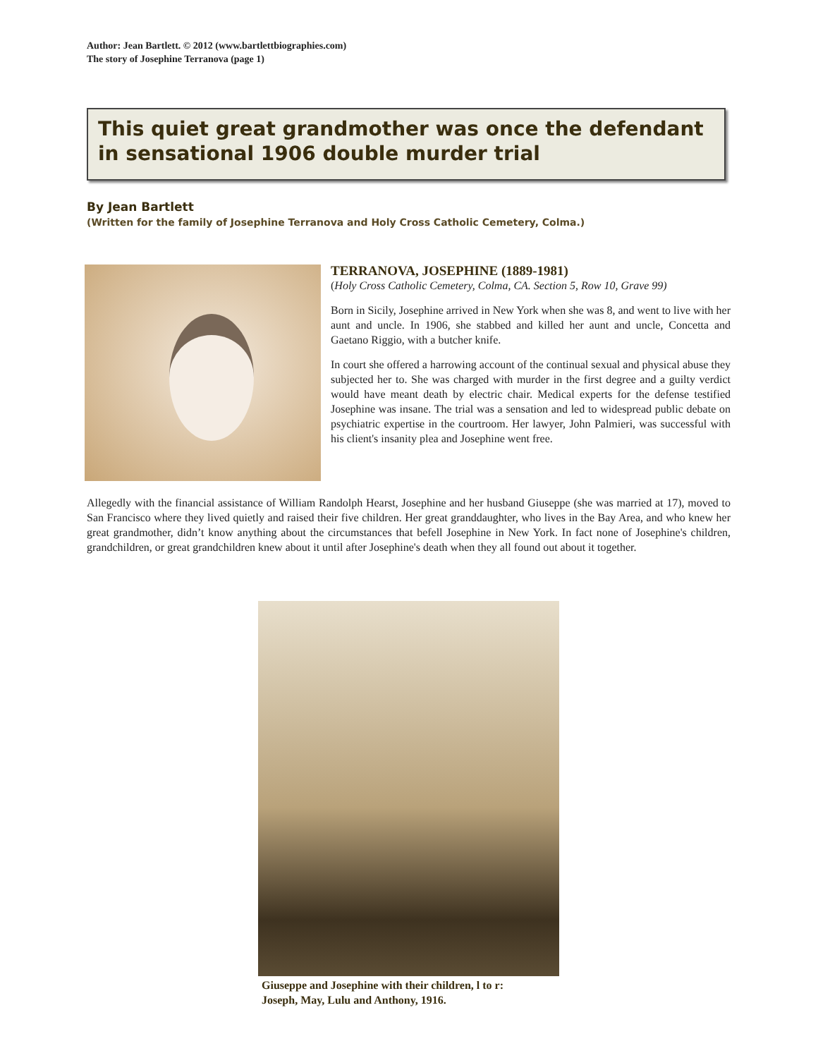Author: Jean Bartlett. © 2012 (www.bartlettbiographies.com)
The story of Josephine Terranova (page 1)
This quiet great grandmother was once the defendant in sensational 1906 double murder trial
By Jean Bartlett
(Written for the family of Josephine Terranova and Holy Cross Catholic Cemetery, Colma.)
TERRANOVA, JOSEPHINE (1889-1981)
(Holy Cross Catholic Cemetery, Colma, CA. Section 5, Row 10, Grave 99)
Born in Sicily, Josephine arrived in New York when she was 8, and went to live with her aunt and uncle. In 1906, she stabbed and killed her aunt and uncle, Concetta and Gaetano Riggio, with a butcher knife.
In court she offered a harrowing account of the continual sexual and physical abuse they subjected her to. She was charged with murder in the first degree and a guilty verdict would have meant death by electric chair. Medical experts for the defense testified Josephine was insane. The trial was a sensation and led to widespread public debate on psychiatric expertise in the courtroom. Her lawyer, John Palmieri, was successful with his client's insanity plea and Josephine went free.
Allegedly with the financial assistance of William Randolph Hearst, Josephine and her husband Giuseppe (she was married at 17), moved to San Francisco where they lived quietly and raised their five children. Her great granddaughter, who lives in the Bay Area, and who knew her great grandmother, didn’t know anything about the circumstances that befell Josephine in New York. In fact none of Josephine's children, grandchildren, or great grandchildren knew about it until after Josephine's death when they all found out about it together.
Giuseppe and Josephine with their children, l to r:
Joseph, May, Lulu and Anthony, 1916.